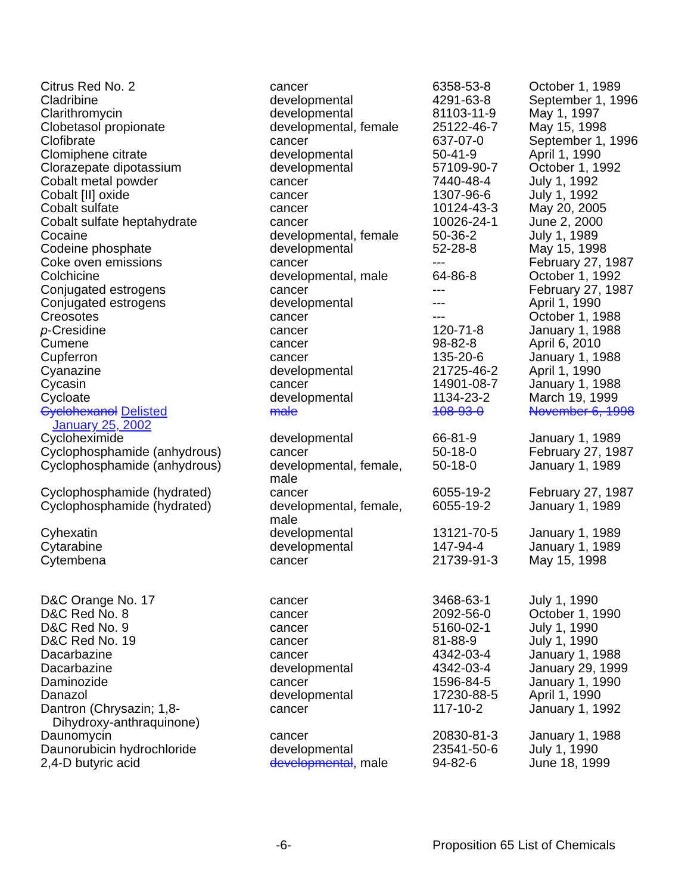| Citrus Red No. 2 | cancer | 6358-53-8 | October 1, 1989 |
| Cladribine | developmental | 4291-63-8 | September 1, 1996 |
| Clarithromycin | developmental | 81103-11-9 | May 1, 1997 |
| Clobetasol propionate | developmental, female | 25122-46-7 | May 15, 1998 |
| Clofibrate | cancer | 637-07-0 | September 1, 1996 |
| Clomiphene citrate | developmental | 50-41-9 | April 1, 1990 |
| Clorazepate dipotassium | developmental | 57109-90-7 | October 1, 1992 |
| Cobalt metal powder | cancer | 7440-48-4 | July 1, 1992 |
| Cobalt [II] oxide | cancer | 1307-96-6 | July 1, 1992 |
| Cobalt sulfate | cancer | 10124-43-3 | May 20, 2005 |
| Cobalt sulfate heptahydrate | cancer | 10026-24-1 | June 2, 2000 |
| Cocaine | developmental, female | 50-36-2 | July 1, 1989 |
| Codeine phosphate | developmental | 52-28-8 | May 15, 1998 |
| Coke oven emissions | cancer | --- | February 27, 1987 |
| Colchicine | developmental, male | 64-86-8 | October 1, 1992 |
| Conjugated estrogens | cancer | --- | February 27, 1987 |
| Conjugated estrogens | developmental | --- | April 1, 1990 |
| Creosotes | cancer | --- | October 1, 1988 |
| p -Cresidine | cancer | 120-71-8 | January 1, 1988 |
| Cumene | cancer | 98-82-8 | April 6, 2010 |
| Cupferron | cancer | 135-20-6 | January 1, 1988 |
| Cyanazine | developmental | 21725-46-2 | April 1, 1990 |
| Cycasin | cancer | 14901-08-7 | January 1, 1988 |
| Cycloate | developmental | 1134-23-2 | March 19, 1999 |
| Cyclohexanol Delisted January 25, 2002 | male | 108-93-0 | November 6, 1998 |
| Cycloheximide | developmental | 66-81-9 | January 1, 1989 |
| Cyclophosphamide (anhydrous) | cancer | 50-18-0 | February 27, 1987 |
| Cyclophosphamide (anhydrous) | developmental, female, male | 50-18-0 | January 1, 1989 |
| Cyclophosphamide (hydrated) | cancer | 6055-19-2 | February 27, 1987 |
| Cyclophosphamide (hydrated) | developmental, female, male | 6055-19-2 | January 1, 1989 |
| Cyhexatin | developmental | 13121-70-5 | January 1, 1989 |
| Cytarabine | developmental | 147-94-4 | January 1, 1989 |
| Cytembena | cancer | 21739-91-3 | May 15, 1998 |
| D&C Orange No. 17 | cancer | 3468-63-1 | July 1, 1990 |
| D&C Red No. 8 | cancer | 2092-56-0 | October 1, 1990 |
| D&C Red No. 9 | cancer | 5160-02-1 | July 1, 1990 |
| D&C Red No. 19 | cancer | 81-88-9 | July 1, 1990 |
| Dacarbazine | cancer | 4342-03-4 | January 1, 1988 |
| Dacarbazine | developmental | 4342-03-4 | January 29, 1999 |
| Daminozide | cancer | 1596-84-5 | January 1, 1990 |
| Danazol | developmental | 17230-88-5 | April 1, 1990 |
| Dantron (Chrysazin; 1,8- Dihydroxy-anthraquinone) | cancer | 117-10-2 | January 1, 1992 |
| Daunomycin | cancer | 20830-81-3 | January 1, 1988 |
| Daunorubicin hydrochloride | developmental | 23541-50-6 | July 1, 1990 |
| 2,4-D butyric acid | developmental , male | 94-82-6 | June 18, 1999 |
-6- Proposition 65 List of Chemicals